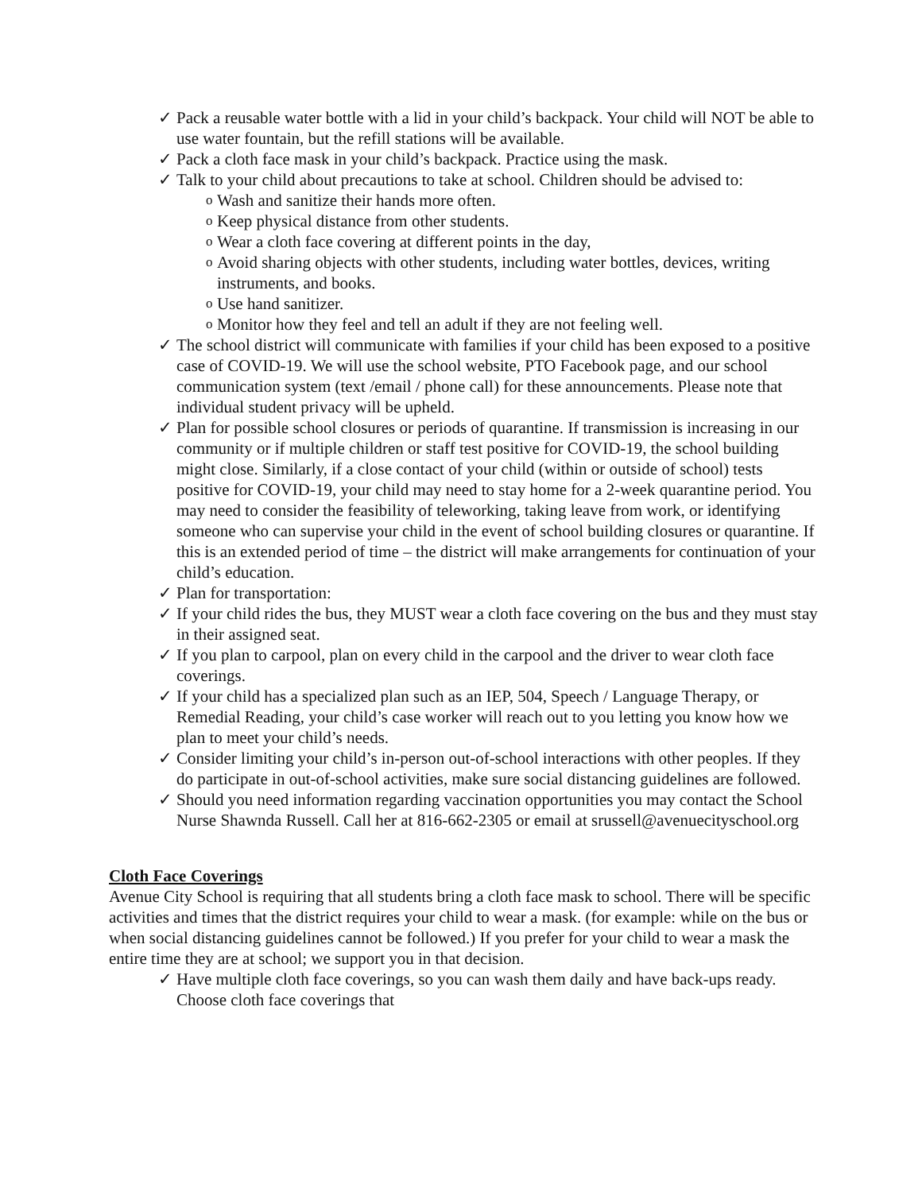✓ Pack a reusable water bottle with a lid in your child’s backpack. Your child will NOT be able to use water fountain, but the refill stations will be available.
✓ Pack a cloth face mask in your child’s backpack. Practice using the mask.
✓ Talk to your child about precautions to take at school. Children should be advised to:
o Wash and sanitize their hands more often.
o Keep physical distance from other students.
o Wear a cloth face covering at different points in the day,
o Avoid sharing objects with other students, including water bottles, devices, writing instruments, and books.
o Use hand sanitizer.
o Monitor how they feel and tell an adult if they are not feeling well.
✓ The school district will communicate with families if your child has been exposed to a positive case of COVID-19. We will use the school website, PTO Facebook page, and our school communication system (text /email / phone call) for these announcements. Please note that individual student privacy will be upheld.
✓ Plan for possible school closures or periods of quarantine. If transmission is increasing in our community or if multiple children or staff test positive for COVID-19, the school building might close. Similarly, if a close contact of your child (within or outside of school) tests positive for COVID-19, your child may need to stay home for a 2-week quarantine period. You may need to consider the feasibility of teleworking, taking leave from work, or identifying someone who can supervise your child in the event of school building closures or quarantine. If this is an extended period of time – the district will make arrangements for continuation of your child’s education.
✓ Plan for transportation:
✓ If your child rides the bus, they MUST wear a cloth face covering on the bus and they must stay in their assigned seat.
✓ If you plan to carpool, plan on every child in the carpool and the driver to wear cloth face coverings.
✓ If your child has a specialized plan such as an IEP, 504, Speech / Language Therapy, or Remedial Reading, your child’s case worker will reach out to you letting you know how we plan to meet your child’s needs.
✓ Consider limiting your child’s in-person out-of-school interactions with other peoples. If they do participate in out-of-school activities, make sure social distancing guidelines are followed.
✓ Should you need information regarding vaccination opportunities you may contact the School Nurse Shawnda Russell. Call her at 816-662-2305 or email at srussell@avenuecityschool.org
Cloth Face Coverings
Avenue City School is requiring that all students bring a cloth face mask to school. There will be specific activities and times that the district requires your child to wear a mask. (for example: while on the bus or when social distancing guidelines cannot be followed.) If you prefer for your child to wear a mask the entire time they are at school; we support you in that decision.
✓ Have multiple cloth face coverings, so you can wash them daily and have back-ups ready. Choose cloth face coverings that